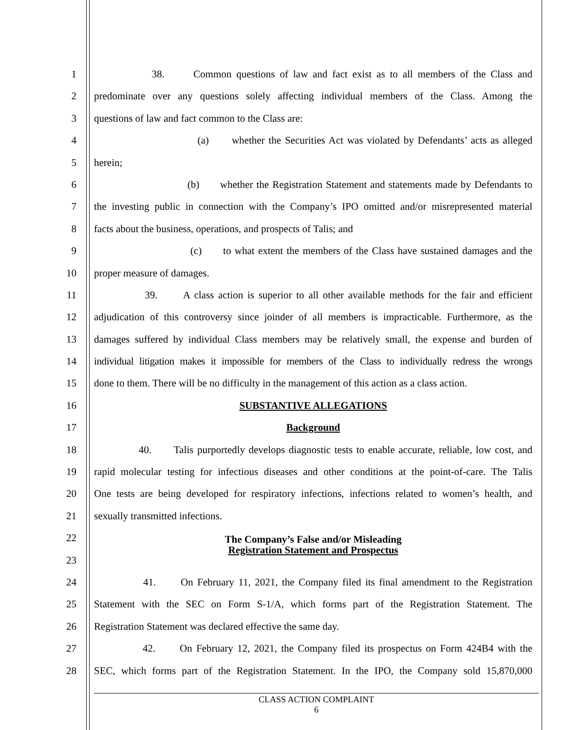1 38. Common questions of law and fact exist as to all members of the Class and
2 predominate over any questions solely affecting individual members of the Class. Among the
3 questions of law and fact common to the Class are:
4 (a) whether the Securities Act was violated by Defendants’ acts as alleged
5 herein;
6 (b) whether the Registration Statement and statements made by Defendants to
7 the investing public in connection with the Company’s IPO omitted and/or misrepresented material
8 facts about the business, operations, and prospects of Talis; and
9 (c) to what extent the members of the Class have sustained damages and the
10 proper measure of damages.
11 39. A class action is superior to all other available methods for the fair and efficient
12 adjudication of this controversy since joinder of all members is impracticable. Furthermore, as the
13 damages suffered by individual Class members may be relatively small, the expense and burden of
14 individual litigation makes it impossible for members of the Class to individually redress the wrongs
15 done to them. There will be no difficulty in the management of this action as a class action.
16 SUBSTANTIVE ALLEGATIONS
17 Background
18 40. Talis purportedly develops diagnostic tests to enable accurate, reliable, low cost, and
19 rapid molecular testing for infectious diseases and other conditions at the point-of-care. The Talis
20 One tests are being developed for respiratory infections, infections related to women’s health, and
21 sexually transmitted infections.
22
The Company’s False and/or Misleading
Registration Statement and Prospectus
23
24 41. On February 11, 2021, the Company filed its final amendment to the Registration
25 Statement with the SEC on Form S-1/A, which forms part of the Registration Statement. The
26 Registration Statement was declared effective the same day.
27 42. On February 12, 2021, the Company filed its prospectus on Form 424B4 with the
28 SEC, which forms part of the Registration Statement. In the IPO, the Company sold 15,870,000
CLASS ACTION COMPLAINT
6